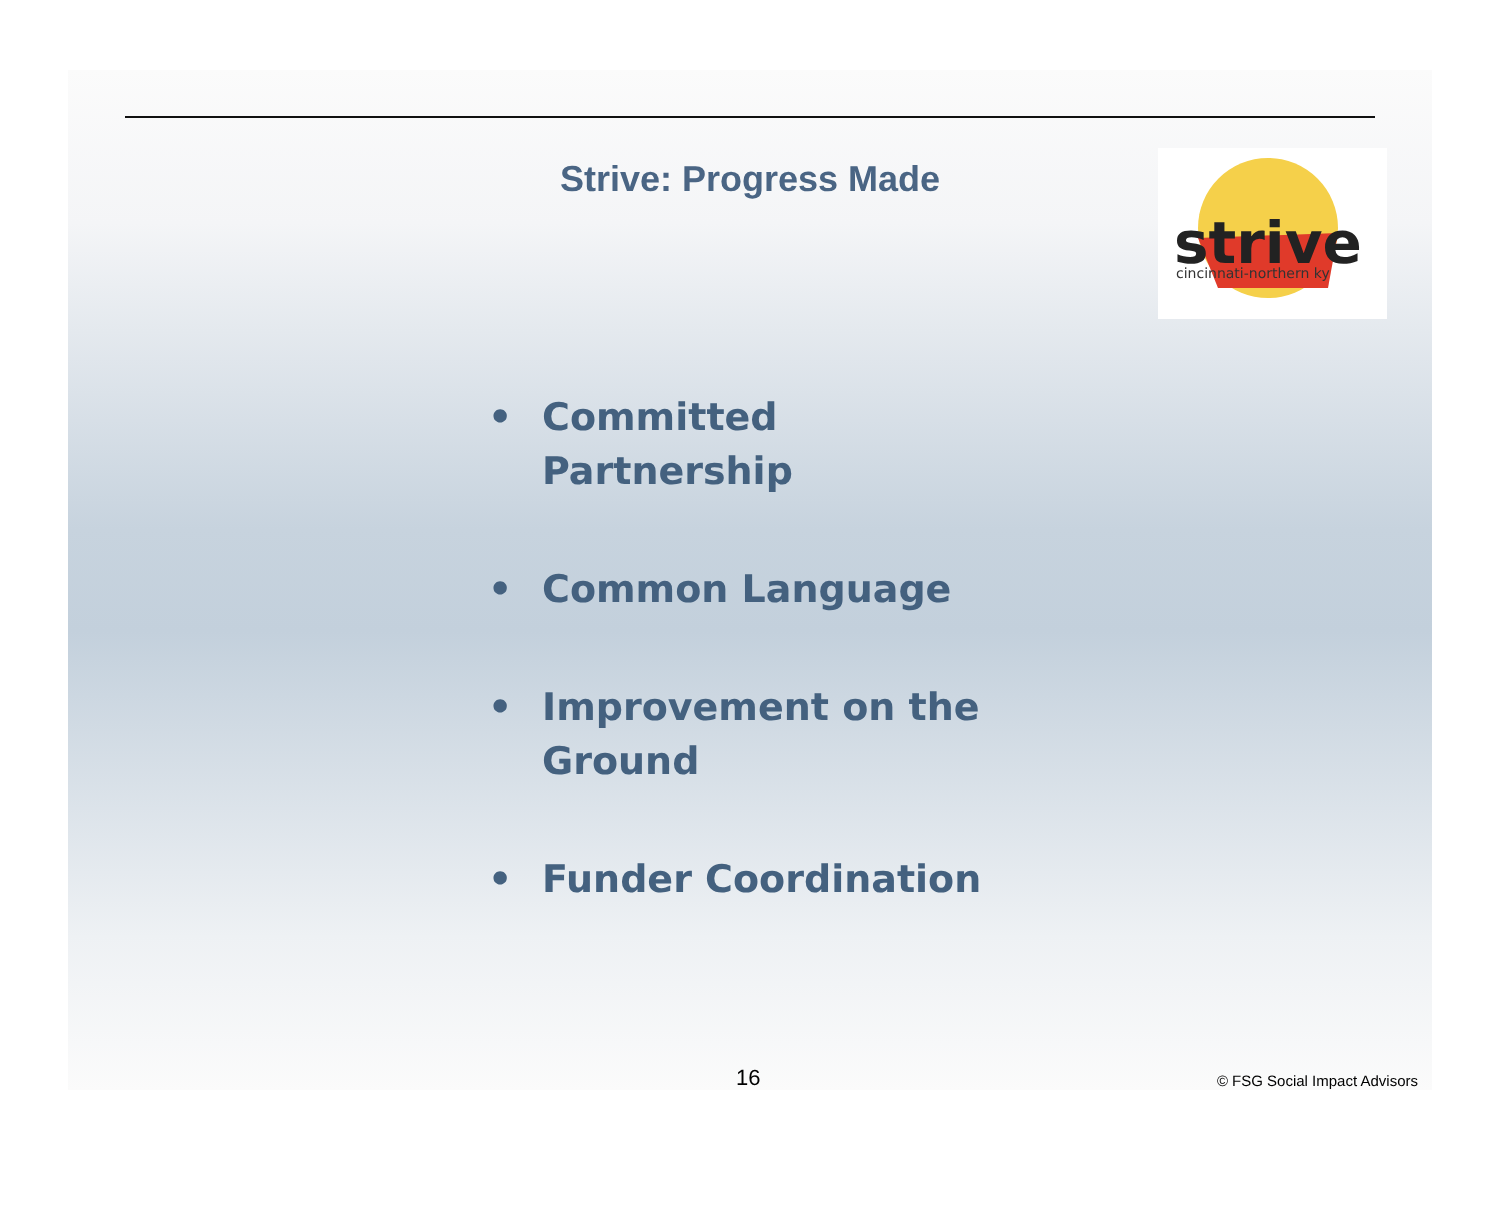Strive: Progress Made
strive
cincinnati-northern ky
• Committed Partnership
• Common Language
• Improvement on the Ground
• Funder Coordination
16 © FSG Social Impact Advisors